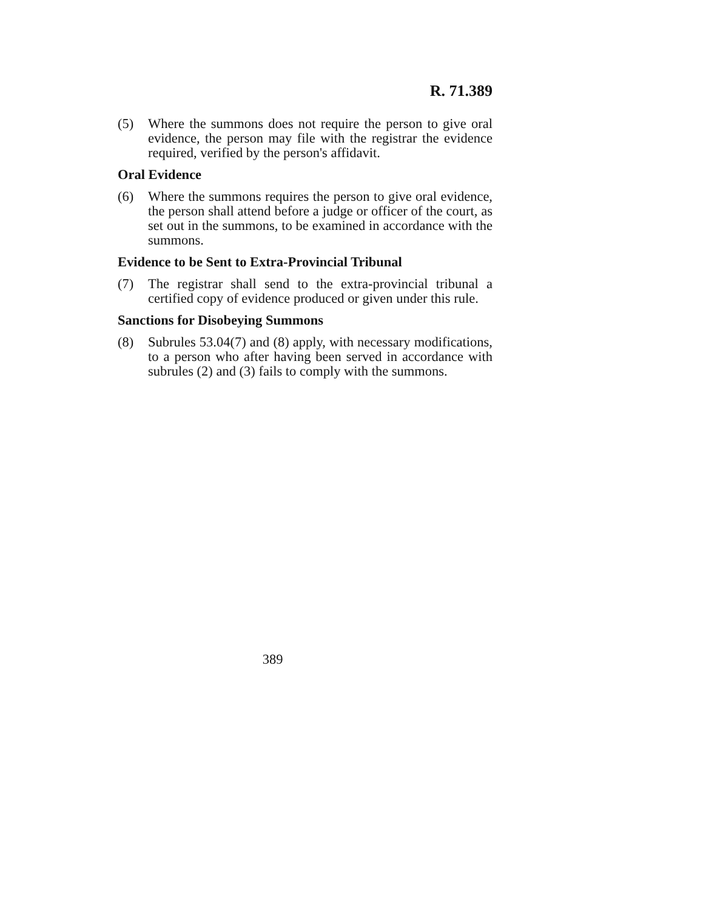R. 71.389
(5) Where the summons does not require the person to give oral evidence, the person may file with the registrar the evidence required, verified by the person's affidavit.
Oral Evidence
(6) Where the summons requires the person to give oral evidence, the person shall attend before a judge or officer of the court, as set out in the summons, to be examined in accordance with the summons.
Evidence to be Sent to Extra-Provincial Tribunal
(7) The registrar shall send to the extra-provincial tribunal a certified copy of evidence produced or given under this rule.
Sanctions for Disobeying Summons
(8) Subrules 53.04(7) and (8) apply, with necessary modifications, to a person who after having been served in accordance with subrules (2) and (3) fails to comply with the summons.
389